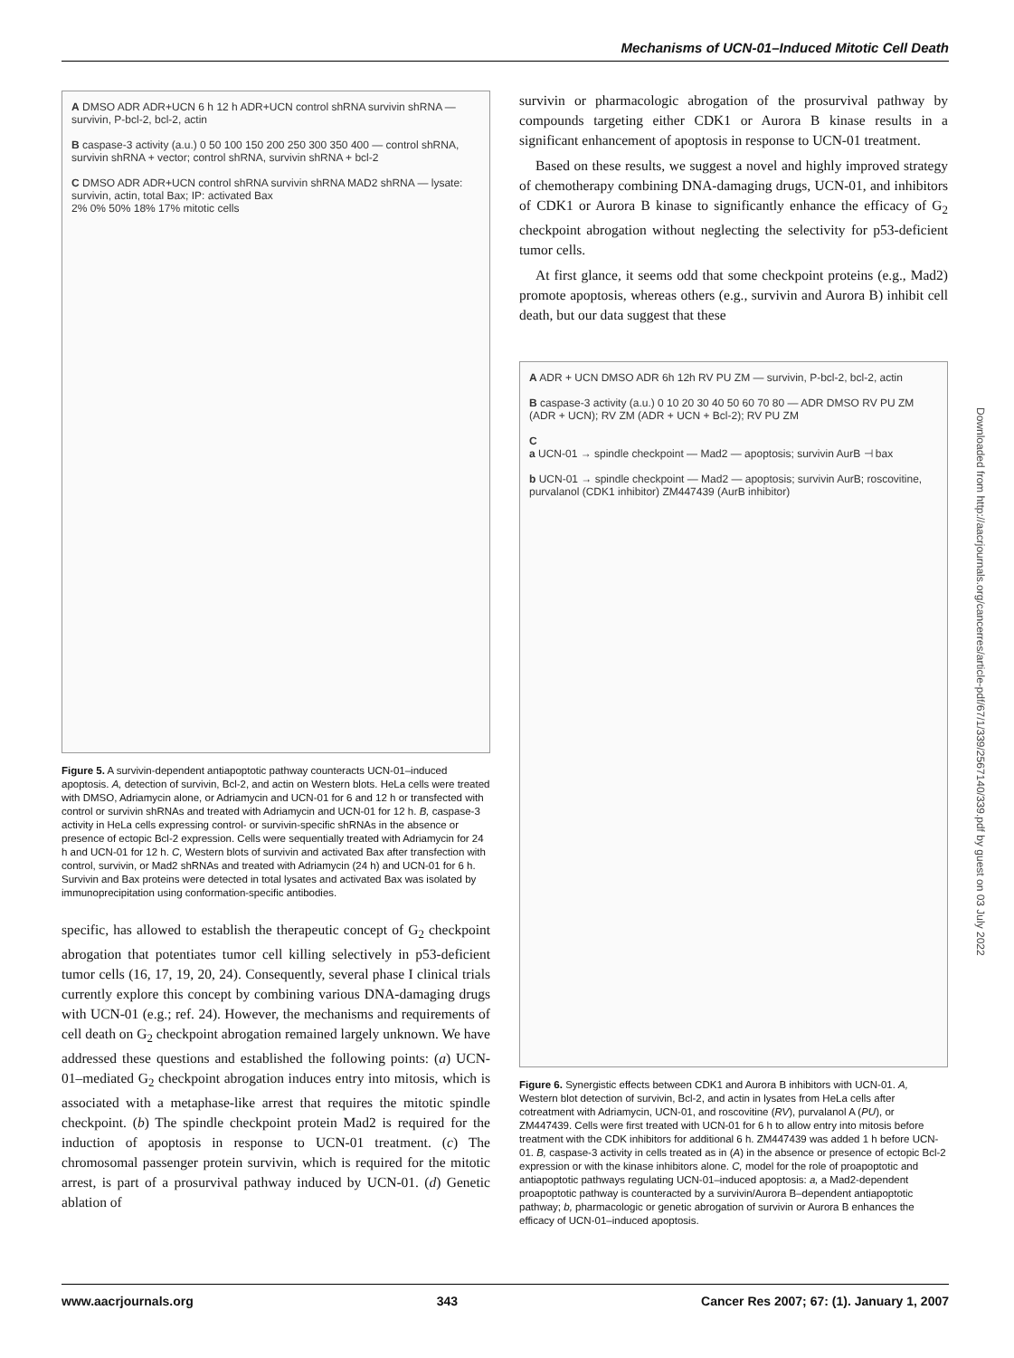Mechanisms of UCN-01–Induced Mitotic Cell Death
A DMSO ADR ADR+UCN 6 h 12 h ADR+UCN control shRNA survivin shRNA — survivin, P-bcl-2, bcl-2, actin
B caspase-3 activity (a.u.) 0 50 100 150 200 250 300 350 400 — control shRNA, survivin shRNA + vector; control shRNA, survivin shRNA + bcl-2
C DMSO ADR ADR+UCN control shRNA survivin shRNA MAD2 shRNA — lysate: survivin, actin, total Bax; IP: activated Bax
2% 0% 50% 18% 17% mitotic cells
Figure 5. A survivin-dependent antiapoptotic pathway counteracts UCN-01–induced apoptosis. A, detection of survivin, Bcl-2, and actin on Western blots. HeLa cells were treated with DMSO, Adriamycin alone, or Adriamycin and UCN-01 for 6 and 12 h or transfected with control or survivin shRNAs and treated with Adriamycin and UCN-01 for 12 h. B, caspase-3 activity in HeLa cells expressing control- or survivin-specific shRNAs in the absence or presence of ectopic Bcl-2 expression. Cells were sequentially treated with Adriamycin for 24 h and UCN-01 for 12 h. C, Western blots of survivin and activated Bax after transfection with control, survivin, or Mad2 shRNAs and treated with Adriamycin (24 h) and UCN-01 for 6 h. Survivin and Bax proteins were detected in total lysates and activated Bax was isolated by immunoprecipitation using conformation-specific antibodies.
specific, has allowed to establish the therapeutic concept of G<sub>2</sub> checkpoint abrogation that potentiates tumor cell killing selectively in p53-deficient tumor cells (16, 17, 19, 20, 24). Consequently, several phase I clinical trials currently explore this concept by combining various DNA-damaging drugs with UCN-01 (e.g.; ref. 24). However, the mechanisms and requirements of cell death on G<sub>2</sub> checkpoint abrogation remained largely unknown. We have addressed these questions and established the following points: (a) UCN-01–mediated G<sub>2</sub> checkpoint abrogation induces entry into mitosis, which is associated with a metaphase-like arrest that requires the mitotic spindle checkpoint. (b) The spindle checkpoint protein Mad2 is required for the induction of apoptosis in response to UCN-01 treatment. (c) The chromosomal passenger protein survivin, which is required for the mitotic arrest, is part of a prosurvival pathway induced by UCN-01. (d) Genetic ablation of
survivin or pharmacologic abrogation of the prosurvival pathway by compounds targeting either CDK1 or Aurora B kinase results in a significant enhancement of apoptosis in response to UCN-01 treatment.
Based on these results, we suggest a novel and highly improved strategy of chemotherapy combining DNA-damaging drugs, UCN-01, and inhibitors of CDK1 or Aurora B kinase to significantly enhance the efficacy of G<sub>2</sub> checkpoint abrogation without neglecting the selectivity for p53-deficient tumor cells.
At first glance, it seems odd that some checkpoint proteins (e.g., Mad2) promote apoptosis, whereas others (e.g., survivin and Aurora B) inhibit cell death, but our data suggest that these
A ADR + UCN DMSO ADR 6h 12h RV PU ZM — survivin, P-bcl-2, bcl-2, actin
B caspase-3 activity (a.u.) 0 10 20 30 40 50 60 70 80 — ADR DMSO RV PU ZM (ADR + UCN); RV ZM (ADR + UCN + Bcl-2); RV PU ZM
C
a UCN-01 → spindle checkpoint — Mad2 — apoptosis; survivin AurB ⊣ bax
b UCN-01 → spindle checkpoint — Mad2 — apoptosis; survivin AurB; roscovitine, purvalanol (CDK1 inhibitor) ZM447439 (AurB inhibitor)
Figure 6. Synergistic effects between CDK1 and Aurora B inhibitors with UCN-01. A, Western blot detection of survivin, Bcl-2, and actin in lysates from HeLa cells after cotreatment with Adriamycin, UCN-01, and roscovitine (RV), purvalanol A (PU), or ZM447439. Cells were first treated with UCN-01 for 6 h to allow entry into mitosis before treatment with the CDK inhibitors for additional 6 h. ZM447439 was added 1 h before UCN-01. B, caspase-3 activity in cells treated as in (A) in the absence or presence of ectopic Bcl-2 expression or with the kinase inhibitors alone. C, model for the role of proapoptotic and antiapoptotic pathways regulating UCN-01–induced apoptosis: a, a Mad2-dependent proapoptotic pathway is counteracted by a survivin/Aurora B–dependent antiapoptotic pathway; b, pharmacologic or genetic abrogation of survivin or Aurora B enhances the efficacy of UCN-01–induced apoptosis.
Downloaded from http://aacrjournals.org/cancerres/article-pdf/67/1/339/2567140/339.pdf by guest on 03 July 2022
www.aacrjournals.org 343 Cancer Res 2007; 67: (1). January 1, 2007